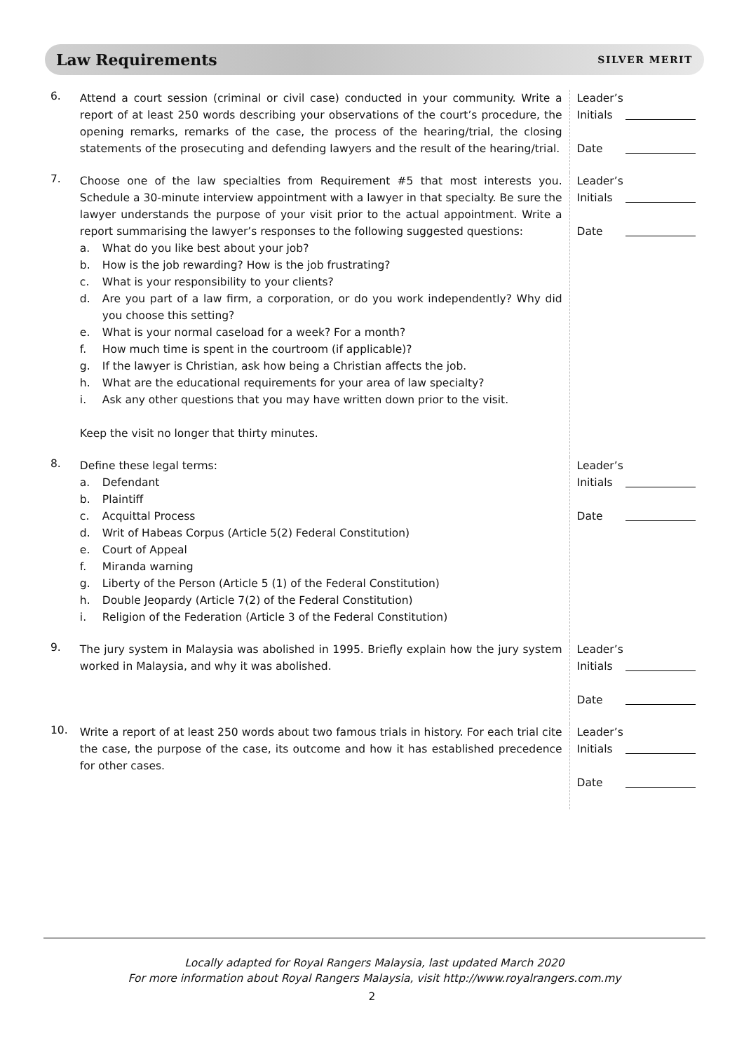Law Requirements SILVER MERIT
6.
Attend a court session (criminal or civil case) conducted in your community. Write a report of at least 250 words describing your observations of the court’s procedure, the opening remarks, remarks of the case, the process of the hearing/trial, the closing statements of the prosecuting and defending lawyers and the result of the hearing/trial.
Leader’s
Initials
Date
7.
Choose one of the law specialties from Requirement #5 that most interests you. Schedule a 30-minute interview appointment with a lawyer in that specialty. Be sure the lawyer understands the purpose of your visit prior to the actual appointment. Write a report summarising the lawyer’s responses to the following suggested questions:
a. What do you like best about your job?
b. How is the job rewarding? How is the job frustrating?
c. What is your responsibility to your clients?
d. Are you part of a law firm, a corporation, or do you work independently? Why did you choose this setting?
e. What is your normal caseload for a week? For a month?
f. How much time is spent in the courtroom (if applicable)?
g. If the lawyer is Christian, ask how being a Christian affects the job.
h. What are the educational requirements for your area of law specialty?
i. Ask any other questions that you may have written down prior to the visit.
Keep the visit no longer that thirty minutes.
Leader’s
Initials
Date
8.
Define these legal terms:
a. Defendant
b. Plaintiff
c. Acquittal Process
d. Writ of Habeas Corpus (Article 5(2) Federal Constitution)
e. Court of Appeal
f. Miranda warning
g. Liberty of the Person (Article 5 (1) of the Federal Constitution)
h. Double Jeopardy (Article 7(2) of the Federal Constitution)
i. Religion of the Federation (Article 3 of the Federal Constitution)
Leader’s
Initials
Date
9.
The jury system in Malaysia was abolished in 1995. Briefly explain how the jury system worked in Malaysia, and why it was abolished.
Leader’s
Initials
Date
10.
Write a report of at least 250 words about two famous trials in history. For each trial cite the case, the purpose of the case, its outcome and how it has established precedence for other cases.
Leader’s
Initials
Date
Locally adapted for Royal Rangers Malaysia, last updated March 2020
For more information about Royal Rangers Malaysia, visit http://www.royalrangers.com.my
2